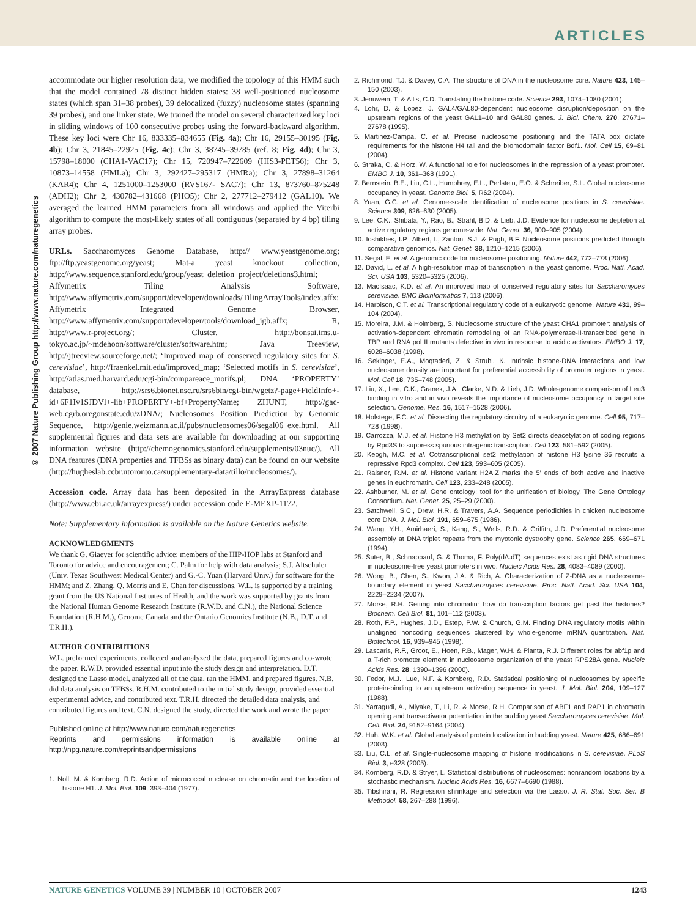ARTICLES
accommodate our higher resolution data, we modified the topology of this HMM such that the model contained 78 distinct hidden states: 38 well-positioned nucleosome states (which span 31–38 probes), 39 delocalized (fuzzy) nucleosome states (spanning 39 probes), and one linker state. We trained the model on several characterized key loci in sliding windows of 100 consecutive probes using the forward-backward algorithm. These key loci were Chr 16, 833335–834655 (Fig. 4a); Chr 16, 29155–30195 (Fig. 4b); Chr 3, 21845–22925 (Fig. 4c); Chr 3, 38745–39785 (ref. 8; Fig. 4d); Chr 3, 15798–18000 (CHA1-VAC17); Chr 15, 720947–722609 (HIS3-PET56); Chr 3, 10873–14558 (HMLa); Chr 3, 292427–295317 (HMRa); Chr 3, 27898–31264 (KAR4); Chr 4, 1251000–1253000 (RVS167- SAC7); Chr 13, 873760–875248 (ADH2); Chr 2, 430782–431668 (PHO5); Chr 2, 277712–279412 (GAL10). We averaged the learned HMM parameters from all windows and applied the Viterbi algorithm to compute the most-likely states of all contiguous (separated by 4 bp) tiling array probes.
URLs. Saccharomyces Genome Database, http:// www.yeastgenome.org; ftp://ftp.yeastgenome.org/yeast; Mat-a yeast knockout collection, http://www.sequence.stanford.edu/group/yeast_deletion_project/deletions3.html; Affymetrix Tiling Analysis Software, http://www.affymetrix.com/support/developer/downloads/TilingArrayTools/index.affx; Affymetrix Integrated Genome Browser, http://www.affymetrix.com/support/developer/tools/download_igb.affx; R, http://www.r-project.org/; Cluster, http://bonsai.ims.u-tokyo.ac.jp/~mdehoon/software/cluster/software.htm; Java Treeview, http://jtreeview.sourceforge.net/; ‘Improved map of conserved regulatory sites for S. cerevisiae’, http://fraenkel.mit.edu/improved_map; ‘Selected motifs in S. cerevisiae’, http://atlas.med.harvard.edu/cgi-bin/compareace_motifs.pl; DNA ‘PROPERTY’ database, http://srs6.bionet.nsc.ru/srs6bin/cgi-bin/wgetz?-page+FieldInfo+-id+6F1Iv1SJDVl+-lib+PROPERTY+-bf+PropertyName; ZHUNT, http://gac-web.cgrb.oregonstate.edu/zDNA/; Nucleosomes Position Prediction by Genomic Sequence, http://genie.weizmann.ac.il/pubs/nucleosomes06/segal06_exe.html. All supplemental figures and data sets are available for downloading at our supporting information website (http://chemogenomics.stanford.edu/supplements/03nuc/). All DNA features (DNA properties and TFBSs as binary data) can be found on our website (http://hugheslab.ccbr.utoronto.ca/supplementary-data/tillo/nucleosomes/).
Accession code. Array data has been deposited in the ArrayExpress database (http://www.ebi.ac.uk/arrayexpress/) under accession code E-MEXP-1172.
Note: Supplementary information is available on the Nature Genetics website.
ACKNOWLEDGMENTS
We thank G. Giaever for scientific advice; members of the HIP-HOP labs at Stanford and Toronto for advice and encouragement; C. Palm for help with data analysis; S.J. Altschuler (Univ. Texas Southwest Medical Center) and G.-C. Yuan (Harvard Univ.) for software for the HMM; and Z. Zhang, Q. Morris and E. Chan for discussions. W.L. is supported by a training grant from the US National Institutes of Health, and the work was supported by grants from the National Human Genome Research Institute (R.W.D. and C.N.), the National Science Foundation (R.H.M.), Genome Canada and the Ontario Genomics Institute (N.B., D.T. and T.R.H.).
AUTHOR CONTRIBUTIONS
W.L. preformed experiments, collected and analyzed the data, prepared figures and co-wrote the paper. R.W.D. provided essential input into the study design and interpretation. D.T. designed the Lasso model, analyzed all of the data, ran the HMM, and prepared figures. N.B. did data analysis on TFBSs. R.H.M. contributed to the initial study design, provided essential experimental advice, and contributed text. T.R.H. directed the detailed data analysis, and contributed figures and text. C.N. designed the study, directed the work and wrote the paper.
Published online at http://www.nature.com/naturegenetics
Reprints and permissions information is available online at http://npg.nature.com/reprintsandpermissions
1. Noll, M. & Kornberg, R.D. Action of micrococcal nuclease on chromatin and the location of histone H1. J. Mol. Biol. 109, 393–404 (1977).
2. Richmond, T.J. & Davey, C.A. The structure of DNA in the nucleosome core. Nature 423, 145–150 (2003).
3. Jenuwein, T. & Allis, C.D. Translating the histone code. Science 293, 1074–1080 (2001).
4. Lohr, D. & Lopez, J. GAL4/GAL80-dependent nucleosome disruption/deposition on the upstream regions of the yeast GAL1–10 and GAL80 genes. J. Biol. Chem. 270, 27671–27678 (1995).
5. Martinez-Campa, C. et al. Precise nucleosome positioning and the TATA box dictate requirements for the histone H4 tail and the bromodomain factor Bdf1. Mol. Cell 15, 69–81 (2004).
6. Straka, C. & Horz, W. A functional role for nucleosomes in the repression of a yeast promoter. EMBO J. 10, 361–368 (1991).
7. Bernstein, B.E., Liu, C.L., Humphrey, E.L., Perlstein, E.O. & Schreiber, S.L. Global nucleosome occupancy in yeast. Genome Biol. 5, R62 (2004).
8. Yuan, G.C. et al. Genome-scale identification of nucleosome positions in S. cerevisiae. Science 309, 626–630 (2005).
9. Lee, C.K., Shibata, Y., Rao, B., Strahl, B.D. & Lieb, J.D. Evidence for nucleosome depletion at active regulatory regions genome-wide. Nat. Genet. 36, 900–905 (2004).
10. Ioshikhes, I.P., Albert, I., Zanton, S.J. & Pugh, B.F. Nucleosome positions predicted through comparative genomics. Nat. Genet. 38, 1210–1215 (2006).
11. Segal, E. et al. A genomic code for nucleosome positioning. Nature 442, 772–778 (2006).
12. David, L. et al. A high-resolution map of transcription in the yeast genome. Proc. Natl. Acad. Sci. USA 103, 5320–5325 (2006).
13. MacIsaac, K.D. et al. An improved map of conserved regulatory sites for Saccharomyces cerevisiae. BMC Bioinformatics 7, 113 (2006).
14. Harbison, C.T. et al. Transcriptional regulatory code of a eukaryotic genome. Nature 431, 99–104 (2004).
15. Moreira, J.M. & Holmberg, S. Nucleosome structure of the yeast CHA1 promoter: analysis of activation-dependent chromatin remodeling of an RNA-polymerase-II-transcribed gene in TBP and RNA pol II mutants defective in vivo in response to acidic activators. EMBO J. 17, 6028–6038 (1998).
16. Sekinger, E.A., Moqtaderi, Z. & Struhl, K. Intrinsic histone-DNA interactions and low nucleosome density are important for preferential accessibility of promoter regions in yeast. Mol. Cell 18, 735–748 (2005).
17. Liu, X., Lee, C.K., Granek, J.A., Clarke, N.D. & Lieb, J.D. Whole-genome comparison of Leu3 binding in vitro and in vivo reveals the importance of nucleosome occupancy in target site selection. Genome. Res. 16, 1517–1528 (2006).
18. Holstege, F.C. et al. Dissecting the regulatory circuitry of a eukaryotic genome. Cell 95, 717–728 (1998).
19. Carrozza, M.J. et al. Histone H3 methylation by Set2 directs deacetylation of coding regions by Rpd3S to suppress spurious intragenic transcription. Cell 123, 581–592 (2005).
20. Keogh, M.C. et al. Cotranscriptional set2 methylation of histone H3 lysine 36 recruits a repressive Rpd3 complex. Cell 123, 593–605 (2005).
21. Raisner, R.M. et al. Histone variant H2A.Z marks the 5′ ends of both active and inactive genes in euchromatin. Cell 123, 233–248 (2005).
22. Ashburner, M. et al. Gene ontology: tool for the unification of biology. The Gene Ontology Consortium. Nat. Genet. 25, 25–29 (2000).
23. Satchwell, S.C., Drew, H.R. & Travers, A.A. Sequence periodicities in chicken nucleosome core DNA. J. Mol. Biol. 191, 659–675 (1986).
24. Wang, Y.H., Amirhaeri, S., Kang, S., Wells, R.D. & Griffith, J.D. Preferential nucleosome assembly at DNA triplet repeats from the myotonic dystrophy gene. Science 265, 669–671 (1994).
25. Suter, B., Schnappauf, G. & Thoma, F. Poly(dA.dT) sequences exist as rigid DNA structures in nucleosome-free yeast promoters in vivo. Nucleic Acids Res. 28, 4083–4089 (2000).
26. Wong, B., Chen, S., Kwon, J.A. & Rich, A. Characterization of Z-DNA as a nucleosome-boundary element in yeast Saccharomyces cerevisiae. Proc. Natl. Acad. Sci. USA 104, 2229–2234 (2007).
27. Morse, R.H. Getting into chromatin: how do transcription factors get past the histones? Biochem. Cell Biol. 81, 101–112 (2003).
28. Roth, F.P., Hughes, J.D., Estep, P.W. & Church, G.M. Finding DNA regulatory motifs within unaligned noncoding sequences clustered by whole-genome mRNA quantitation. Nat. Biotechnol. 16, 939–945 (1998).
29. Lascaris, R.F., Groot, E., Hoen, P.B., Mager, W.H. & Planta, R.J. Different roles for abf1p and a T-rich promoter element in nucleosome organization of the yeast RPS28A gene. Nucleic Acids Res. 28, 1390–1396 (2000).
30. Fedor, M.J., Lue, N.F. & Kornberg, R.D. Statistical positioning of nucleosomes by specific protein-binding to an upstream activating sequence in yeast. J. Mol. Biol. 204, 109–127 (1988).
31. Yarragudi, A., Miyake, T., Li, R. & Morse, R.H. Comparison of ABF1 and RAP1 in chromatin opening and transactivator potentiation in the budding yeast Saccharomyces cerevisiae. Mol. Cell. Biol. 24, 9152–9164 (2004).
32. Huh, W.K. et al. Global analysis of protein localization in budding yeast. Nature 425, 686–691 (2003).
33. Liu, C.L. et al. Single-nucleosome mapping of histone modifications in S. cerevisiae. PLoS Biol. 3, e328 (2005).
34. Kornberg, R.D. & Stryer, L. Statistical distributions of nucleosomes: nonrandom locations by a stochastic mechanism. Nucleic Acids Res. 16, 6677–6690 (1988).
35. Tibshirani, R. Regression shrinkage and selection via the Lasso. J. R. Stat. Soc. Ser. B Methodol. 58, 267–288 (1996).
© 2007 Nature Publishing Group http://www.nature.com/naturegenetics
NATURE GENETICS VOLUME 39 | NUMBER 10 | OCTOBER 2007 1243